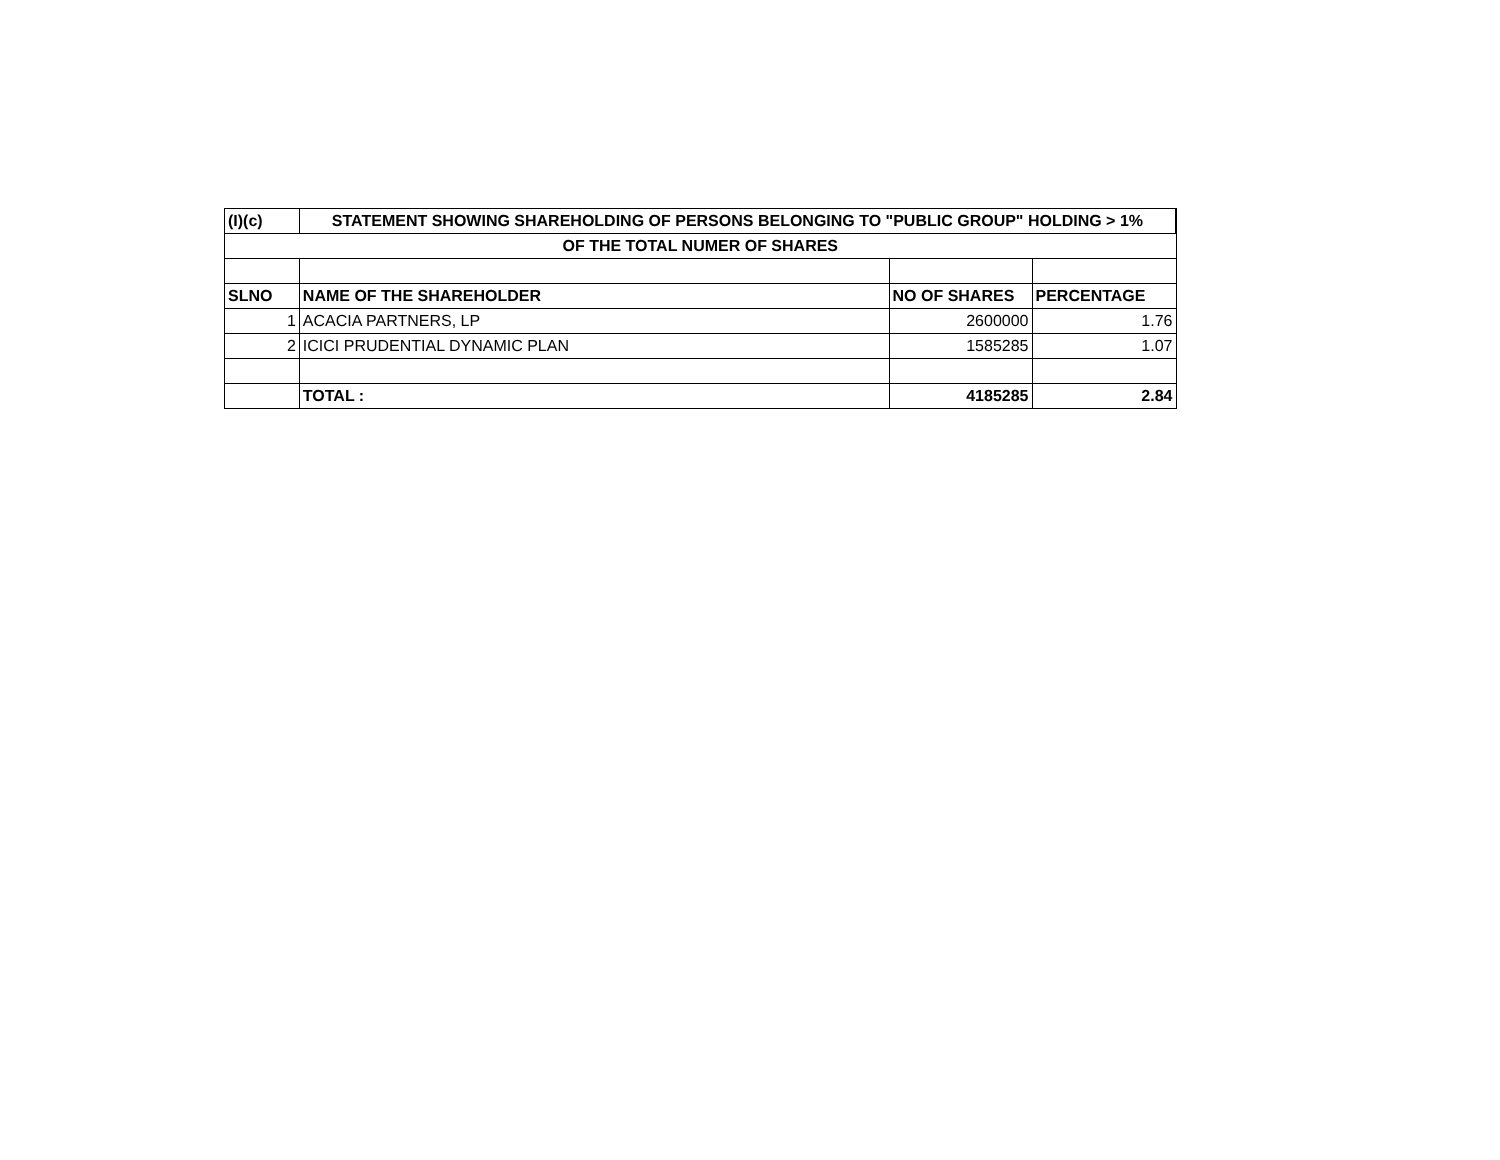| (I)(c) | STATEMENT SHOWING SHAREHOLDING OF PERSONS BELONGING TO "PUBLIC GROUP" HOLDING > 1% | | |
| OF THE TOTAL NUMER OF SHARES | | | |
| SLNO | NAME OF THE SHAREHOLDER | NO OF SHARES | PERCENTAGE |
| 1 | ACACIA PARTNERS, LP | 2600000 | 1.76 |
| 2 | ICICI PRUDENTIAL DYNAMIC PLAN | 1585285 | 1.07 |
| | TOTAL : | 4185285 | 2.84 |